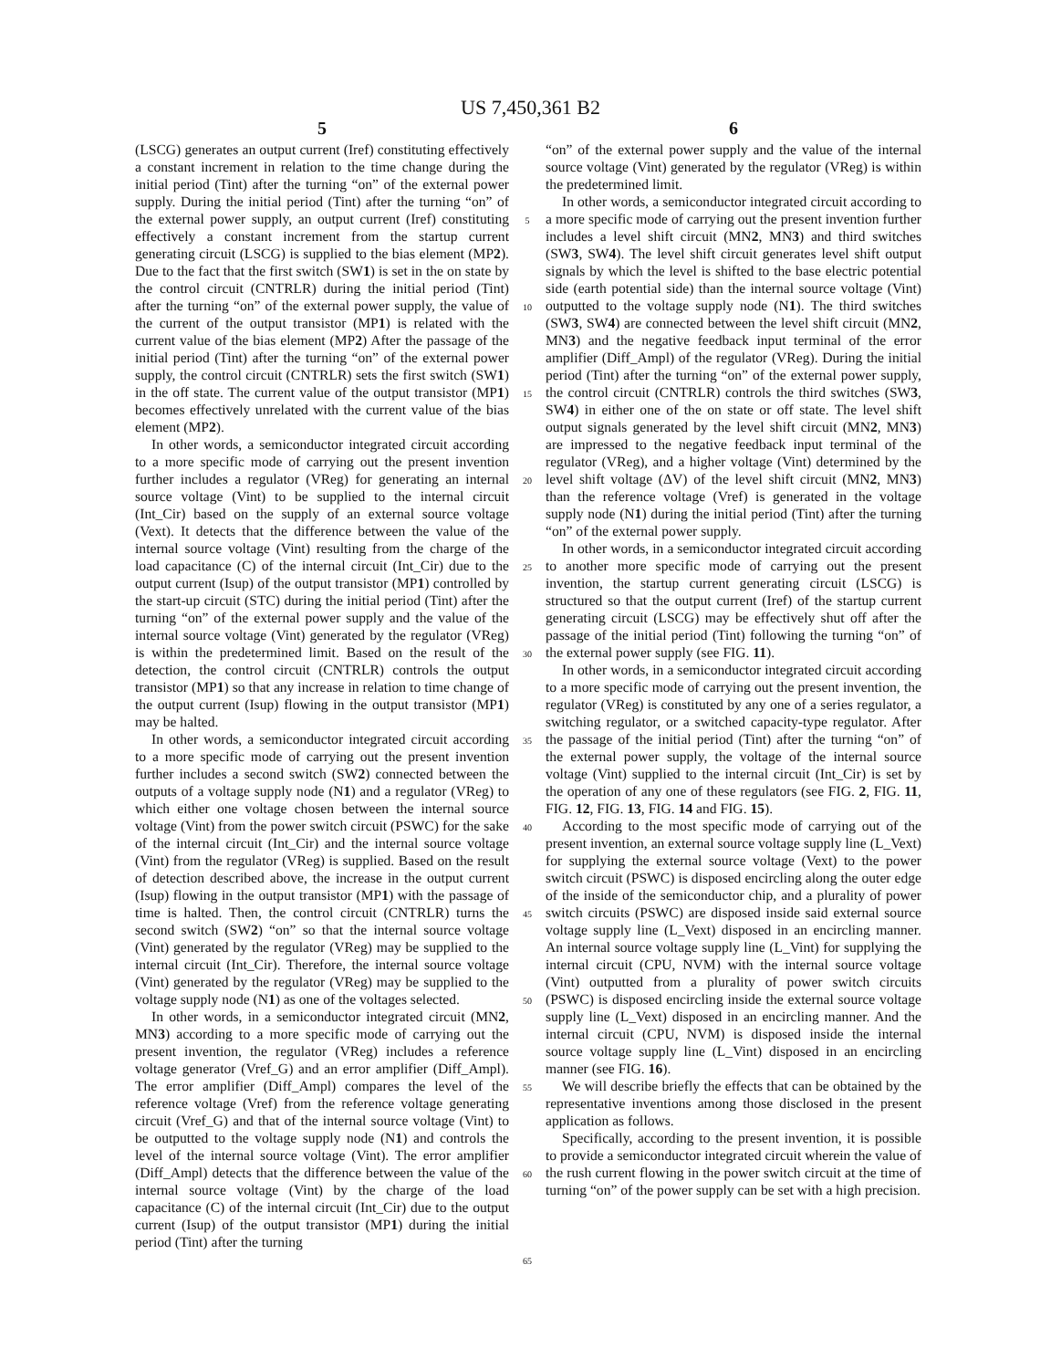US 7,450,361 B2
5
(LSCG) generates an output current (Iref) constituting effectively a constant increment in relation to the time change during the initial period (Tint) after the turning “on” of the external power supply. During the initial period (Tint) after the turning “on” of the external power supply, an output current (Iref) constituting effectively a constant increment from the startup current generating circuit (LSCG) is supplied to the bias element (MP2). Due to the fact that the first switch (SW1) is set in the on state by the control circuit (CNTRLR) during the initial period (Tint) after the turning “on” of the external power supply, the value of the current of the output transistor (MP1) is related with the current value of the bias element (MP2) After the passage of the initial period (Tint) after the turning “on” of the external power supply, the control circuit (CNTRLR) sets the first switch (SW1) in the off state. The current value of the output transistor (MP1) becomes effectively unrelated with the current value of the bias element (MP2).
In other words, a semiconductor integrated circuit according to a more specific mode of carrying out the present invention further includes a regulator (VReg) for generating an internal source voltage (Vint) to be supplied to the internal circuit (Int_Cir) based on the supply of an external source voltage (Vext). It detects that the difference between the value of the internal source voltage (Vint) resulting from the charge of the load capacitance (C) of the internal circuit (Int_Cir) due to the output current (Isup) of the output transistor (MP1) controlled by the start-up circuit (STC) during the initial period (Tint) after the turning “on” of the external power supply and the value of the internal source voltage (Vint) generated by the regulator (VReg) is within the predetermined limit. Based on the result of the detection, the control circuit (CNTRLR) controls the output transistor (MP1) so that any increase in relation to time change of the output current (Isup) flowing in the output transistor (MP1) may be halted.
In other words, a semiconductor integrated circuit according to a more specific mode of carrying out the present invention further includes a second switch (SW2) connected between the outputs of a voltage supply node (N1) and a regulator (VReg) to which either one voltage chosen between the internal source voltage (Vint) from the power switch circuit (PSWC) for the sake of the internal circuit (Int_Cir) and the internal source voltage (Vint) from the regulator (VReg) is supplied. Based on the result of detection described above, the increase in the output current (Isup) flowing in the output transistor (MP1) with the passage of time is halted. Then, the control circuit (CNTRLR) turns the second switch (SW2) “on” so that the internal source voltage (Vint) generated by the regulator (VReg) may be supplied to the internal circuit (Int_Cir). Therefore, the internal source voltage (Vint) generated by the regulator (VReg) may be supplied to the voltage supply node (N1) as one of the voltages selected.
In other words, in a semiconductor integrated circuit (MN2, MN3) according to a more specific mode of carrying out the present invention, the regulator (VReg) includes a reference voltage generator (Vref_G) and an error amplifier (Diff_Ampl). The error amplifier (Diff_Ampl) compares the level of the reference voltage (Vref) from the reference voltage generating circuit (Vref_G) and that of the internal source voltage (Vint) to be outputted to the voltage supply node (N1) and controls the level of the internal source voltage (Vint). The error amplifier (Diff_Ampl) detects that the difference between the value of the internal source voltage (Vint) by the charge of the load capacitance (C) of the internal circuit (Int_Cir) due to the output current (Isup) of the output transistor (MP1) during the initial period (Tint) after the turning
5
10
15
20
25
30
35
40
45
50
55
60
65
6
“on” of the external power supply and the value of the internal source voltage (Vint) generated by the regulator (VReg) is within the predetermined limit.
In other words, a semiconductor integrated circuit according to a more specific mode of carrying out the present invention further includes a level shift circuit (MN2, MN3) and third switches (SW3, SW4). The level shift circuit generates level shift output signals by which the level is shifted to the base electric potential side (earth potential side) than the internal source voltage (Vint) outputted to the voltage supply node (N1). The third switches (SW3, SW4) are connected between the level shift circuit (MN2, MN3) and the negative feedback input terminal of the error amplifier (Diff_Ampl) of the regulator (VReg). During the initial period (Tint) after the turning “on” of the external power supply, the control circuit (CNTRLR) controls the third switches (SW3, SW4) in either one of the on state or off state. The level shift output signals generated by the level shift circuit (MN2, MN3) are impressed to the negative feedback input terminal of the regulator (VReg), and a higher voltage (Vint) determined by the level shift voltage (ΔV) of the level shift circuit (MN2, MN3) than the reference voltage (Vref) is generated in the voltage supply node (N1) during the initial period (Tint) after the turning “on” of the external power supply.
In other words, in a semiconductor integrated circuit according to another more specific mode of carrying out the present invention, the startup current generating circuit (LSCG) is structured so that the output current (Iref) of the startup current generating circuit (LSCG) may be effectively shut off after the passage of the initial period (Tint) following the turning “on” of the external power supply (see FIG. 11).
In other words, in a semiconductor integrated circuit according to a more specific mode of carrying out the present invention, the regulator (VReg) is constituted by any one of a series regulator, a switching regulator, or a switched capacity-type regulator. After the passage of the initial period (Tint) after the turning “on” of the external power supply, the voltage of the internal source voltage (Vint) supplied to the internal circuit (Int_Cir) is set by the operation of any one of these regulators (see FIG. 2, FIG. 11, FIG. 12, FIG. 13, FIG. 14 and FIG. 15).
According to the most specific mode of carrying out of the present invention, an external source voltage supply line (L_Vext) for supplying the external source voltage (Vext) to the power switch circuit (PSWC) is disposed encircling along the outer edge of the inside of the semiconductor chip, and a plurality of power switch circuits (PSWC) are disposed inside said external source voltage supply line (L_Vext) disposed in an encircling manner. An internal source voltage supply line (L_Vint) for supplying the internal circuit (CPU, NVM) with the internal source voltage (Vint) outputted from a plurality of power switch circuits (PSWC) is disposed encircling inside the external source voltage supply line (L_Vext) disposed in an encircling manner. And the internal circuit (CPU, NVM) is disposed inside the internal source voltage supply line (L_Vint) disposed in an encircling manner (see FIG. 16).
We will describe briefly the effects that can be obtained by the representative inventions among those disclosed in the present application as follows.
Specifically, according to the present invention, it is possible to provide a semiconductor integrated circuit wherein the value of the rush current flowing in the power switch circuit at the time of turning “on” of the power supply can be set with a high precision.